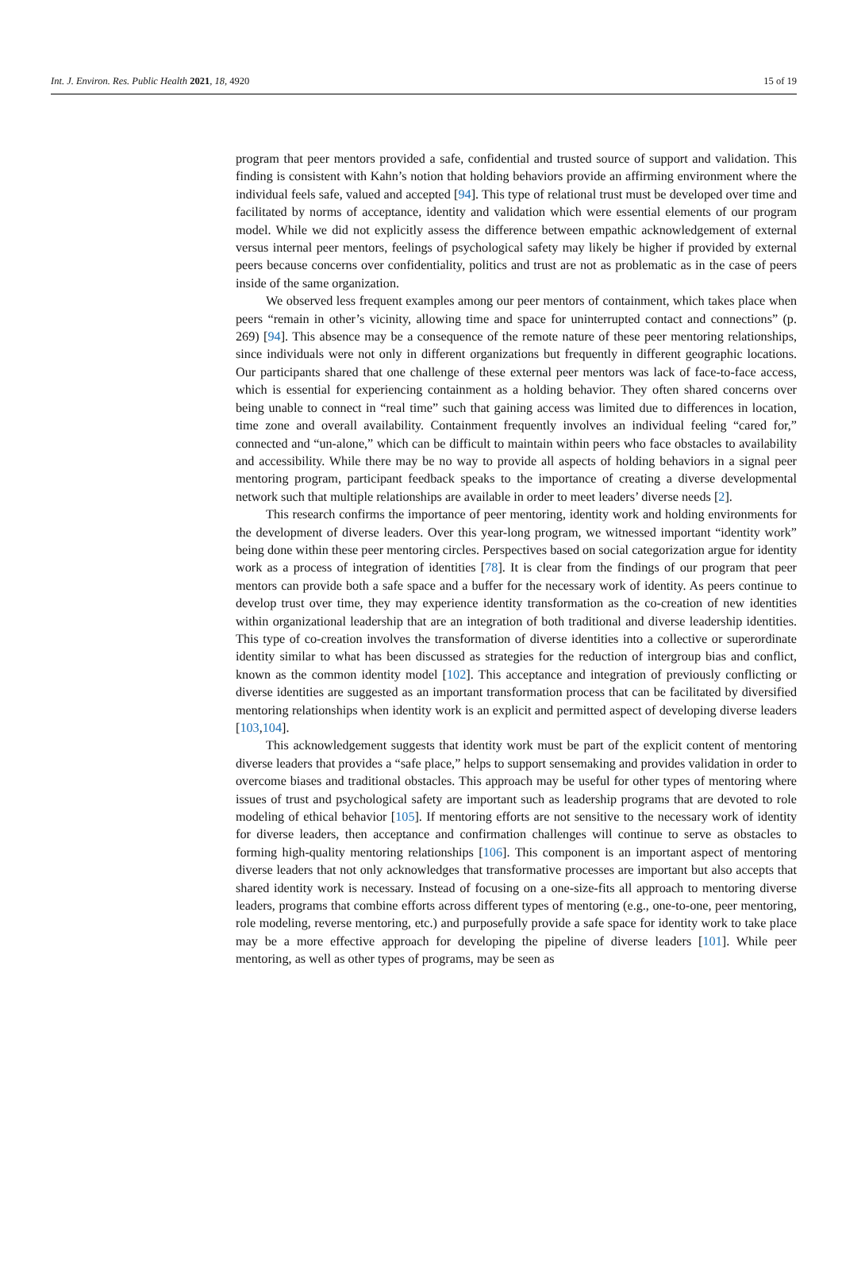Int. J. Environ. Res. Public Health 2021, 18, 4920 15 of 19
program that peer mentors provided a safe, confidential and trusted source of support and validation. This finding is consistent with Kahn’s notion that holding behaviors provide an affirming environment where the individual feels safe, valued and accepted [94]. This type of relational trust must be developed over time and facilitated by norms of acceptance, identity and validation which were essential elements of our program model. While we did not explicitly assess the difference between empathic acknowledgement of external versus internal peer mentors, feelings of psychological safety may likely be higher if provided by external peers because concerns over confidentiality, politics and trust are not as problematic as in the case of peers inside of the same organization.
We observed less frequent examples among our peer mentors of containment, which takes place when peers “remain in other’s vicinity, allowing time and space for uninterrupted contact and connections” (p. 269) [94]. This absence may be a consequence of the remote nature of these peer mentoring relationships, since individuals were not only in different organizations but frequently in different geographic locations. Our participants shared that one challenge of these external peer mentors was lack of face-to-face access, which is essential for experiencing containment as a holding behavior. They often shared concerns over being unable to connect in “real time” such that gaining access was limited due to differences in location, time zone and overall availability. Containment frequently involves an individual feeling “cared for,” connected and “un-alone,” which can be difficult to maintain within peers who face obstacles to availability and accessibility. While there may be no way to provide all aspects of holding behaviors in a signal peer mentoring program, participant feedback speaks to the importance of creating a diverse developmental network such that multiple relationships are available in order to meet leaders’ diverse needs [2].
This research confirms the importance of peer mentoring, identity work and holding environments for the development of diverse leaders. Over this year-long program, we witnessed important “identity work” being done within these peer mentoring circles. Perspectives based on social categorization argue for identity work as a process of integration of identities [78]. It is clear from the findings of our program that peer mentors can provide both a safe space and a buffer for the necessary work of identity. As peers continue to develop trust over time, they may experience identity transformation as the co-creation of new identities within organizational leadership that are an integration of both traditional and diverse leadership identities. This type of co-creation involves the transformation of diverse identities into a collective or superordinate identity similar to what has been discussed as strategies for the reduction of intergroup bias and conflict, known as the common identity model [102]. This acceptance and integration of previously conflicting or diverse identities are suggested as an important transformation process that can be facilitated by diversified mentoring relationships when identity work is an explicit and permitted aspect of developing diverse leaders [103,104].
This acknowledgement suggests that identity work must be part of the explicit content of mentoring diverse leaders that provides a “safe place,” helps to support sensemaking and provides validation in order to overcome biases and traditional obstacles. This approach may be useful for other types of mentoring where issues of trust and psychological safety are important such as leadership programs that are devoted to role modeling of ethical behavior [105]. If mentoring efforts are not sensitive to the necessary work of identity for diverse leaders, then acceptance and confirmation challenges will continue to serve as obstacles to forming high-quality mentoring relationships [106]. This component is an important aspect of mentoring diverse leaders that not only acknowledges that transformative processes are important but also accepts that shared identity work is necessary. Instead of focusing on a one-size-fits all approach to mentoring diverse leaders, programs that combine efforts across different types of mentoring (e.g., one-to-one, peer mentoring, role modeling, reverse mentoring, etc.) and purposefully provide a safe space for identity work to take place may be a more effective approach for developing the pipeline of diverse leaders [101]. While peer mentoring, as well as other types of programs, may be seen as